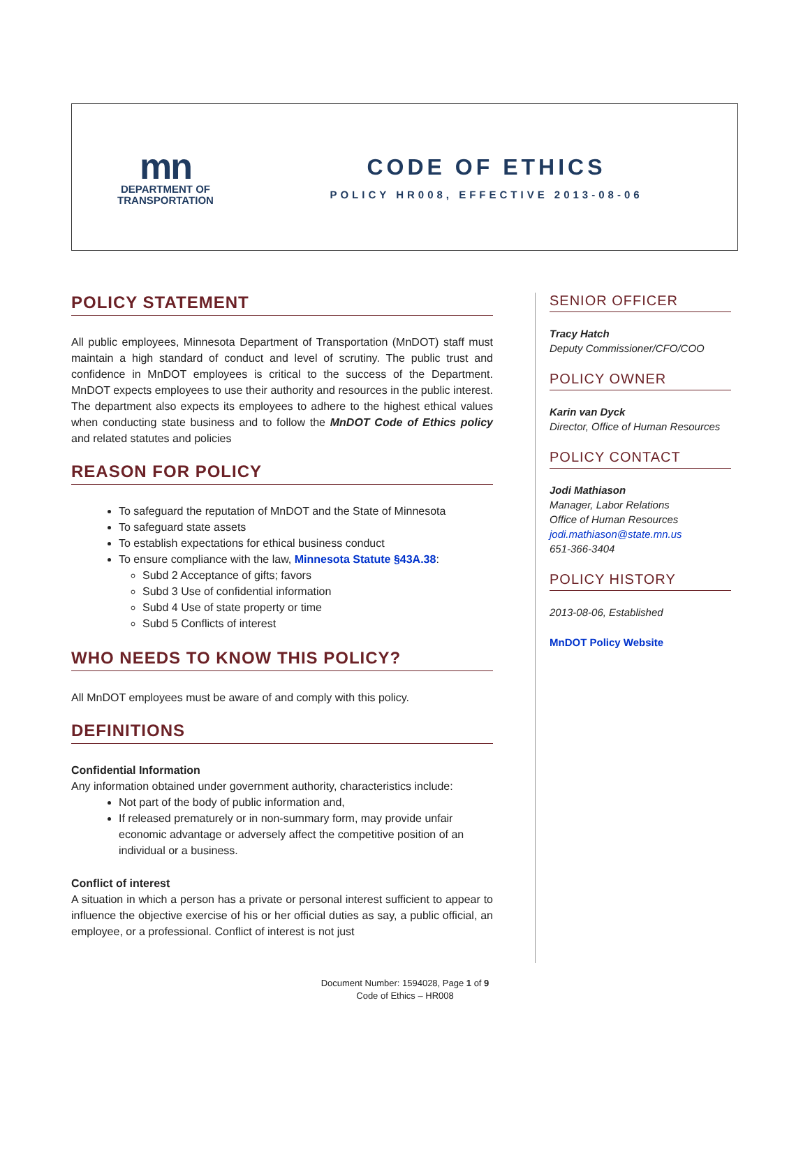mn
DEPARTMENT OF
TRANSPORTATION
CODE OF ETHICS
POLICY HR008, EFFECTIVE 2013-08-06
POLICY STATEMENT
All public employees, Minnesota Department of Transportation (MnDOT) staff must maintain a high standard of conduct and level of scrutiny. The public trust and confidence in MnDOT employees is critical to the success of the Department. MnDOT expects employees to use their authority and resources in the public interest. The department also expects its employees to adhere to the highest ethical values when conducting state business and to follow the MnDOT Code of Ethics policy and related statutes and policies
REASON FOR POLICY
To safeguard the reputation of MnDOT and the State of Minnesota
To safeguard state assets
To establish expectations for ethical business conduct
To ensure compliance with the law, Minnesota Statute §43A.38:
Subd 2 Acceptance of gifts; favors
Subd 3 Use of confidential information
Subd 4 Use of state property or time
Subd 5 Conflicts of interest
WHO NEEDS TO KNOW THIS POLICY?
All MnDOT employees must be aware of and comply with this policy.
DEFINITIONS
Confidential Information
Any information obtained under government authority, characteristics include:
Not part of the body of public information and,
If released prematurely or in non-summary form, may provide unfair economic advantage or adversely affect the competitive position of an individual or a business.
Conflict of interest
A situation in which a person has a private or personal interest sufficient to appear to influence the objective exercise of his or her official duties as say, a public official, an employee, or a professional. Conflict of interest is not just
SENIOR OFFICER
Tracy Hatch
Deputy Commissioner/CFO/COO
POLICY OWNER
Karin van Dyck
Director, Office of Human Resources
POLICY CONTACT
Jodi Mathiason
Manager, Labor Relations
Office of Human Resources
jodi.mathiason@state.mn.us
651-366-3404
POLICY HISTORY
2013-08-06, Established
MnDOT Policy Website
Document Number: 1594028, Page 1 of 9
Code of Ethics – HR008